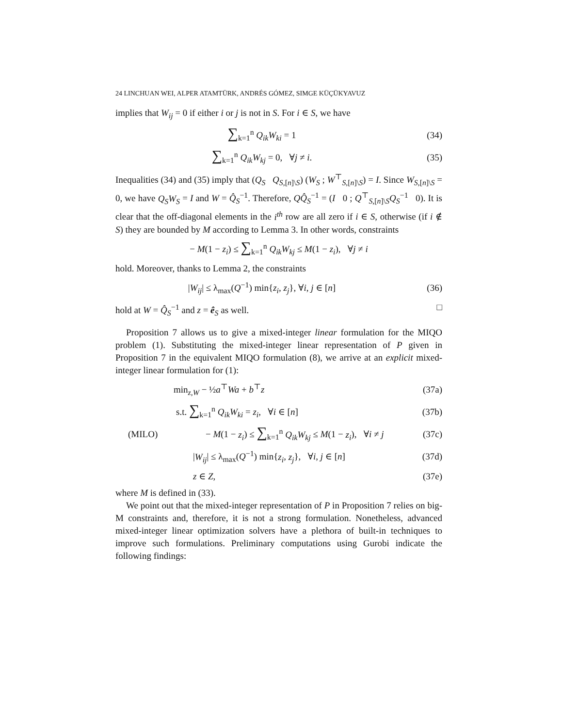24 LINCHUAN WEI, ALPER ATAMTÜRK, ANDRÉS GÓMEZ, SIMGE KÜÇÜKYAVUZ
implies that W<sub>ij</sub> = 0 if either i or j is not in S. For i ∈ S, we have
∑<sub>k=1</sub><sup>n</sup> Q<sub>ik</sub>W<sub>ki</sub> = 1 (34)
∑<sub>k=1</sub><sup>n</sup> Q<sub>ik</sub>W<sub>kj</sub> = 0, ∀j ≠ i. (35)
Inequalities (34) and (35) imply that (Q<sub>S</sub> Q<sub>S,[n]\S</sub>) (W<sub>S</sub> ; W<sup>⊤</sup><sub>S,[n]\S</sub>) = I. Since W<sub>S,[n]\S</sub> = 0, we have Q<sub>S</sub>W<sub>S</sub> = I and W = Q̂<sub>S</sub><sup>−1</sup>. Therefore, QQ̂<sub>S</sub><sup>−1</sup> = (I 0 ; Q<sup>⊤</sup><sub>S,[n]\S</sub>Q<sub>S</sub><sup>−1</sup> 0). It is clear that the off-diagonal elements in the i<sup>th</sup> row are all zero if i ∈ S, otherwise (if i ∉ S) they are bounded by M according to Lemma 3. In other words, constraints
− M(1 − z<sub>i</sub>) ≤ ∑<sub>k=1</sub><sup>n</sup> Q<sub>ik</sub>W<sub>kj</sub> ≤ M(1 − z<sub>i</sub>), ∀j ≠ i
hold. Moreover, thanks to Lemma 2, the constraints
|W<sub>ij</sub>| ≤ λ<sub>max</sub>(Q<sup>−1</sup>) min{z<sub>i</sub>, z<sub>j</sub>}, ∀i, j ∈ [n]
(36)
hold at W = Q̂<sub>S</sub><sup>−1</sup> and z = ê<sub>S</sub> as well. □
Proposition 7 allows us to give a mixed-integer linear formulation for the MIQO problem (1). Substituting the mixed-integer linear representation of P given in Proposition 7 in the equivalent MIQO formulation (8), we arrive at an explicit mixed-integer linear formulation for (1):
min<sub>z,W</sub> − ½a<sup>⊤</sup>Wa + b<sup>⊤</sup>z (37a)
s.t. ∑<sub>k=1</sub><sup>n</sup> Q<sub>ik</sub>W<sub>ki</sub> = z<sub>i</sub>, ∀i ∈ [n]
(37b)
(MILO)
− M(1 − z<sub>i</sub>) ≤ ∑<sub>k=1</sub><sup>n</sup> Q<sub>ik</sub>W<sub>kj</sub> ≤ M(1 − z<sub>i</sub>), ∀i ≠ j
(37c)
|W<sub>ij</sub>| ≤ λ<sub>max</sub>(Q<sup>−1</sup>) min{z<sub>i</sub>, z<sub>j</sub>}, ∀i, j ∈ [n]
(37d)
z ∈ Z, (37e)
where M is defined in (33).
We point out that the mixed-integer representation of P in Proposition 7 relies on big-M constraints and, therefore, it is not a strong formulation. Nonetheless, advanced mixed-integer linear optimization solvers have a plethora of built-in techniques to improve such formulations. Preliminary computations using Gurobi indicate the following findings: